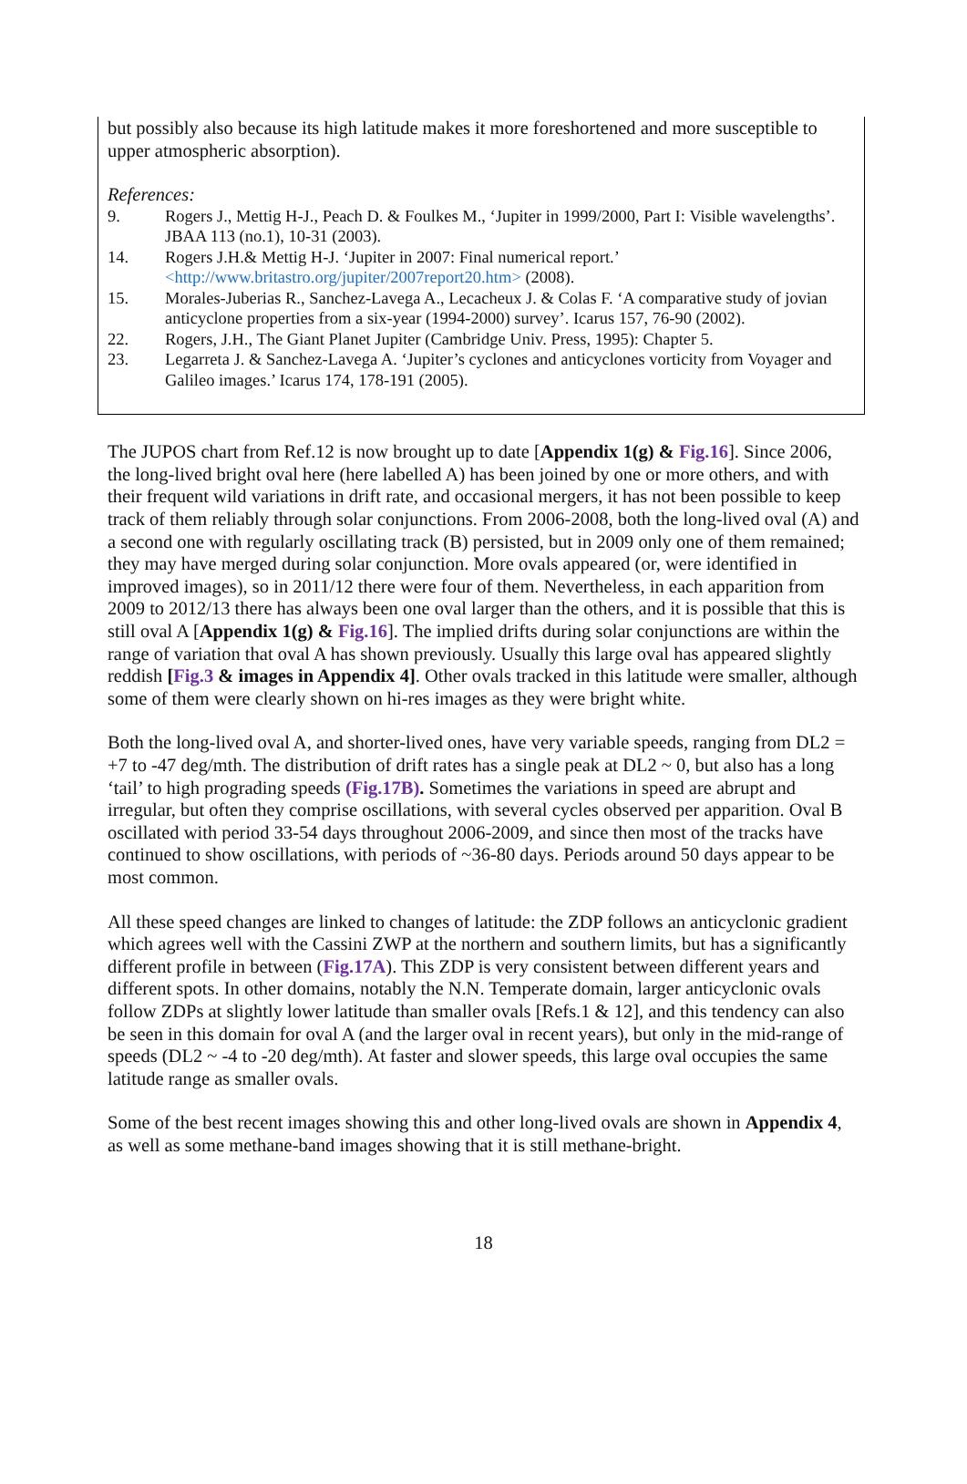but possibly also because its high latitude makes it more foreshortened and more susceptible to upper atmospheric absorption).
References:
9. Rogers J., Mettig H-J., Peach D. & Foulkes M., ‘Jupiter in 1999/2000, Part I: Visible wavelengths’. JBAA 113 (no.1), 10-31 (2003).
14. Rogers J.H.& Mettig H-J. ‘Jupiter in 2007: Final numerical report.’ <http://www.britastro.org/jupiter/2007report20.htm> (2008).
15. Morales-Juberias R., Sanchez-Lavega A., Lecacheux J. & Colas F. ‘A comparative study of jovian anticyclone properties from a six-year (1994-2000) survey’. Icarus 157, 76-90 (2002).
22. Rogers, J.H., The Giant Planet Jupiter (Cambridge Univ. Press, 1995): Chapter 5.
23. Legarreta J. & Sanchez-Lavega A. ‘Jupiter’s cyclones and anticyclones vorticity from Voyager and Galileo images.’ Icarus 174, 178-191 (2005).
The JUPOS chart from Ref.12 is now brought up to date [Appendix 1(g) & Fig.16]. Since 2006, the long-lived bright oval here (here labelled A) has been joined by one or more others, and with their frequent wild variations in drift rate, and occasional mergers, it has not been possible to keep track of them reliably through solar conjunctions. From 2006-2008, both the long-lived oval (A) and a second one with regularly oscillating track (B) persisted, but in 2009 only one of them remained; they may have merged during solar conjunction. More ovals appeared (or, were identified in improved images), so in 2011/12 there were four of them. Nevertheless, in each apparition from 2009 to 2012/13 there has always been one oval larger than the others, and it is possible that this is still oval A [Appendix 1(g) & Fig.16]. The implied drifts during solar conjunctions are within the range of variation that oval A has shown previously. Usually this large oval has appeared slightly reddish [Fig.3 & images in Appendix 4]. Other ovals tracked in this latitude were smaller, although some of them were clearly shown on hi-res images as they were bright white.
Both the long-lived oval A, and shorter-lived ones, have very variable speeds, ranging from DL2 = +7 to -47 deg/mth. The distribution of drift rates has a single peak at DL2 ~ 0, but also has a long ‘tail’ to high prograding speeds (Fig.17B). Sometimes the variations in speed are abrupt and irregular, but often they comprise oscillations, with several cycles observed per apparition. Oval B oscillated with period 33-54 days throughout 2006-2009, and since then most of the tracks have continued to show oscillations, with periods of ~36-80 days. Periods around 50 days appear to be most common.
All these speed changes are linked to changes of latitude: the ZDP follows an anticyclonic gradient which agrees well with the Cassini ZWP at the northern and southern limits, but has a significantly different profile in between (Fig.17A). This ZDP is very consistent between different years and different spots. In other domains, notably the N.N. Temperate domain, larger anticyclonic ovals follow ZDPs at slightly lower latitude than smaller ovals [Refs.1 & 12], and this tendency can also be seen in this domain for oval A (and the larger oval in recent years), but only in the mid-range of speeds (DL2 ~ -4 to -20 deg/mth). At faster and slower speeds, this large oval occupies the same latitude range as smaller ovals.
Some of the best recent images showing this and other long-lived ovals are shown in Appendix 4, as well as some methane-band images showing that it is still methane-bright.
18